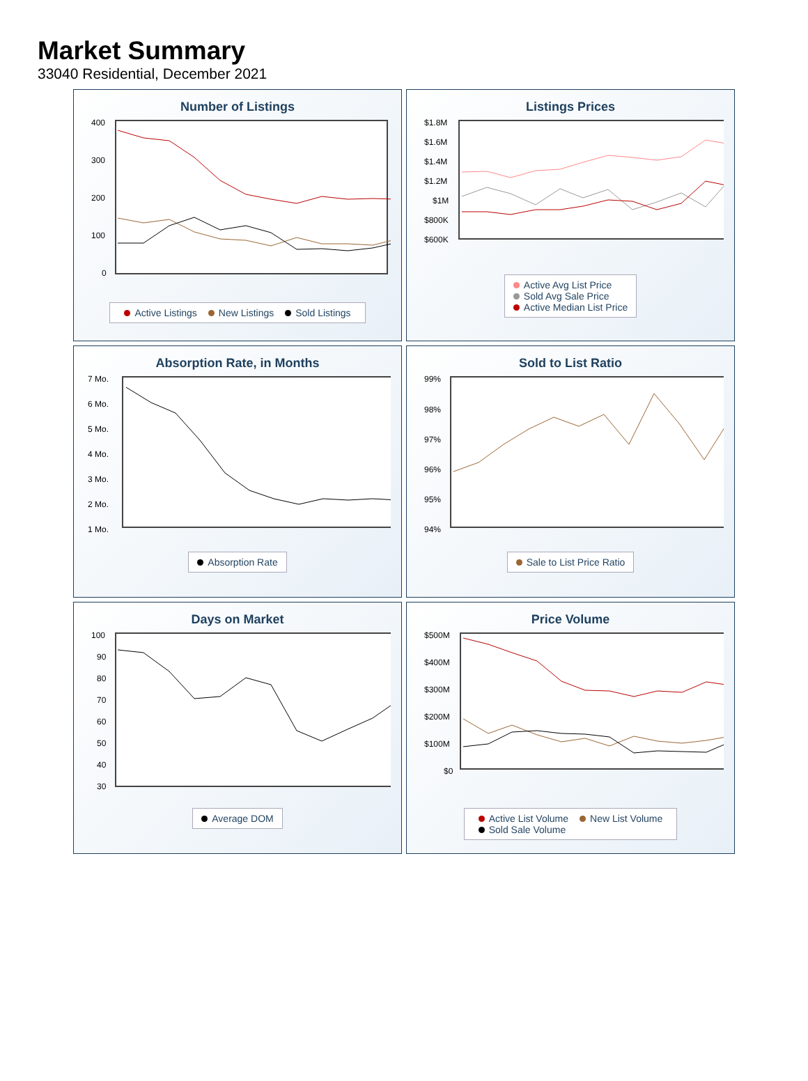Market Summary
33040 Residential, December 2021
Number of Listings
400
300
200
100
0
Active Listings New Listings Sold Listings
Listings Prices
$1.8M
$1.6M
$1.4M
$1.2M
$1M
$800K
$600K
Active Avg List Price
Sold Avg Sale Price
Active Median List Price
Absorption Rate, in Months
7 Mo.
6 Mo.
5 Mo.
4 Mo.
3 Mo.
2 Mo.
1 Mo.
Absorption Rate
Sold to List Ratio
99%
98%
97%
96%
95%
94%
Sale to List Price Ratio
Days on Market
100
90
80
70
60
50
40
30
Average DOM
Price Volume
$500M
$400M
$300M
$200M
$100M
$0
Active List Volume New List Volume
Sold Sale Volume